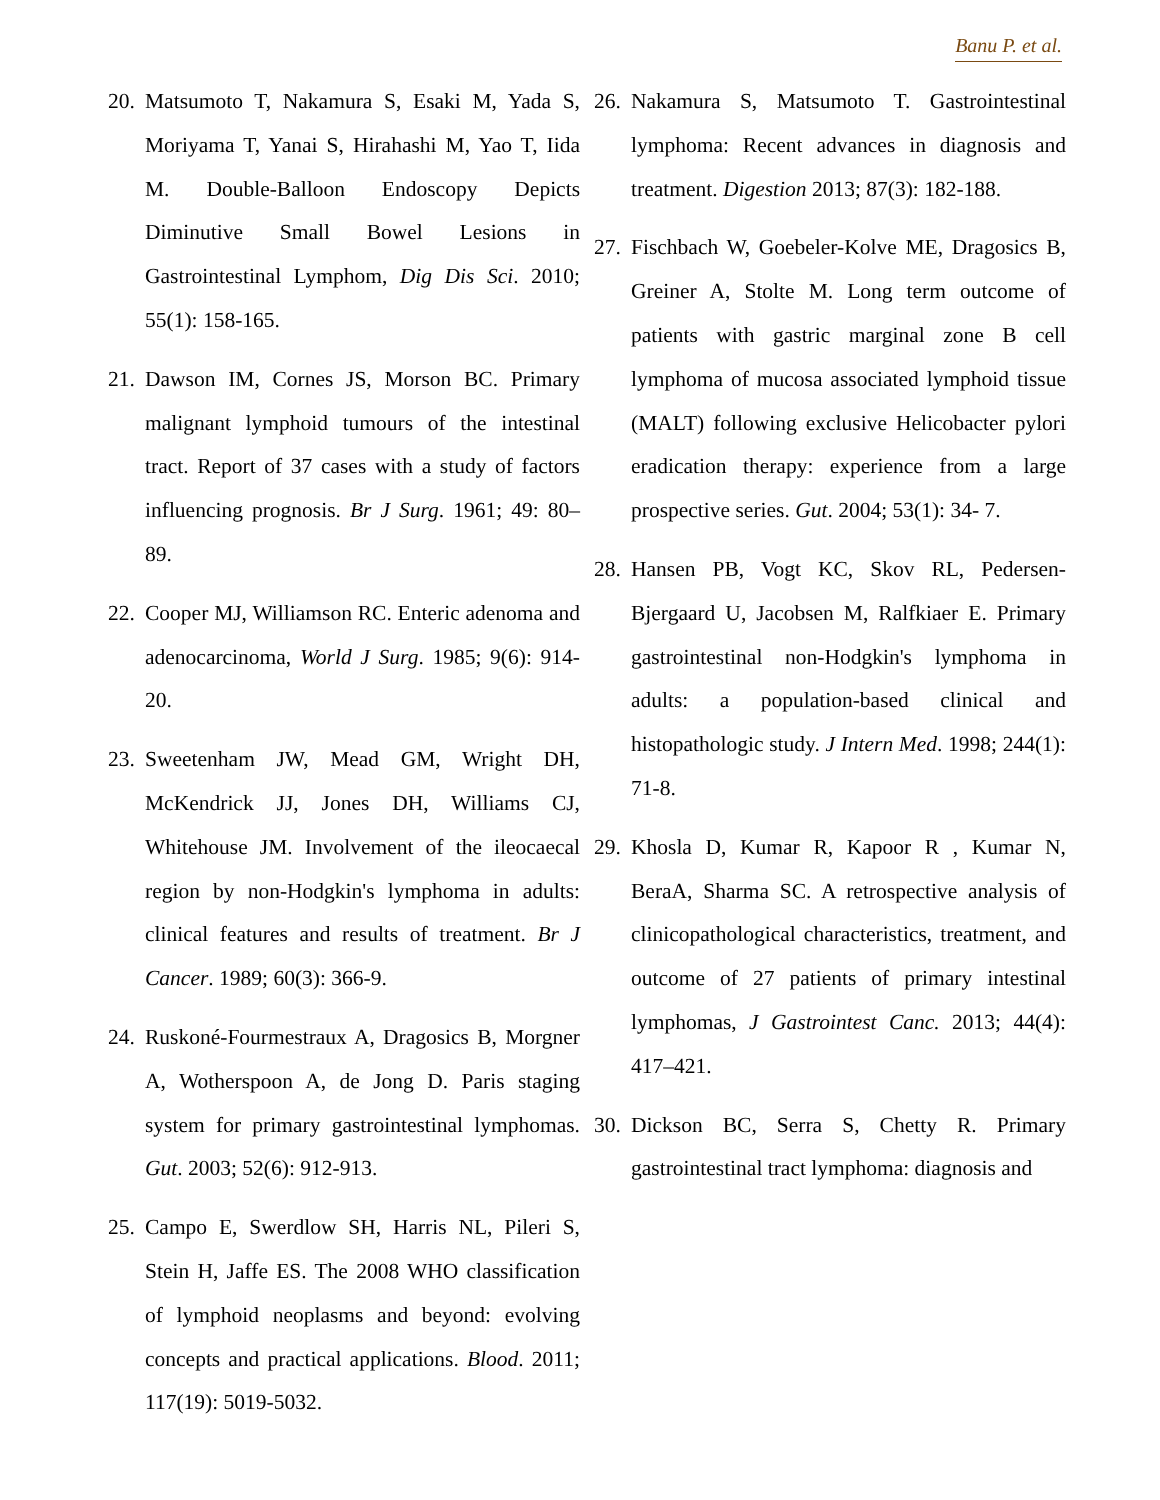Banu P. et al.
20. Matsumoto T, Nakamura S, Esaki M, Yada S, Moriyama T, Yanai S, Hirahashi M, Yao T, Iida M. Double-Balloon Endoscopy Depicts Diminutive Small Bowel Lesions in Gastrointestinal Lymphom, Dig Dis Sci. 2010; 55(1): 158-165.
21. Dawson IM, Cornes JS, Morson BC. Primary malignant lymphoid tumours of the intestinal tract. Report of 37 cases with a study of factors influencing prognosis. Br J Surg. 1961; 49: 80–89.
22. Cooper MJ, Williamson RC. Enteric adenoma and adenocarcinoma, World J Surg. 1985; 9(6): 914-20.
23. Sweetenham JW, Mead GM, Wright DH, McKendrick JJ, Jones DH, Williams CJ, Whitehouse JM. Involvement of the ileocaecal region by non-Hodgkin's lymphoma in adults: clinical features and results of treatment. Br J Cancer. 1989; 60(3): 366-9.
24. Ruskoné-Fourmestraux A, Dragosics B, Morgner A, Wotherspoon A, de Jong D. Paris staging system for primary gastrointestinal lymphomas. Gut. 2003; 52(6): 912-913.
25. Campo E, Swerdlow SH, Harris NL, Pileri S, Stein H, Jaffe ES. The 2008 WHO classification of lymphoid neoplasms and beyond: evolving concepts and practical applications. Blood. 2011; 117(19): 5019-5032.
26. Nakamura S, Matsumoto T. Gastrointestinal lymphoma: Recent advances in diagnosis and treatment. Digestion 2013; 87(3): 182-188.
27. Fischbach W, Goebeler-Kolve ME, Dragosics B, Greiner A, Stolte M. Long term outcome of patients with gastric marginal zone B cell lymphoma of mucosa associated lymphoid tissue (MALT) following exclusive Helicobacter pylori eradication therapy: experience from a large prospective series. Gut. 2004; 53(1): 34- 7.
28. Hansen PB, Vogt KC, Skov RL, Pedersen-Bjergaard U, Jacobsen M, Ralfkiaer E. Primary gastrointestinal non-Hodgkin's lymphoma in adults: a population-based clinical and histopathologic study. J Intern Med. 1998; 244(1): 71-8.
29. Khosla D, Kumar R, Kapoor R , Kumar N, BeraA, Sharma SC. A retrospective analysis of clinicopathological characteristics, treatment, and outcome of 27 patients of primary intestinal lymphomas, J Gastrointest Canc. 2013; 44(4): 417–421.
30. Dickson BC, Serra S, Chetty R. Primary gastrointestinal tract lymphoma: diagnosis and